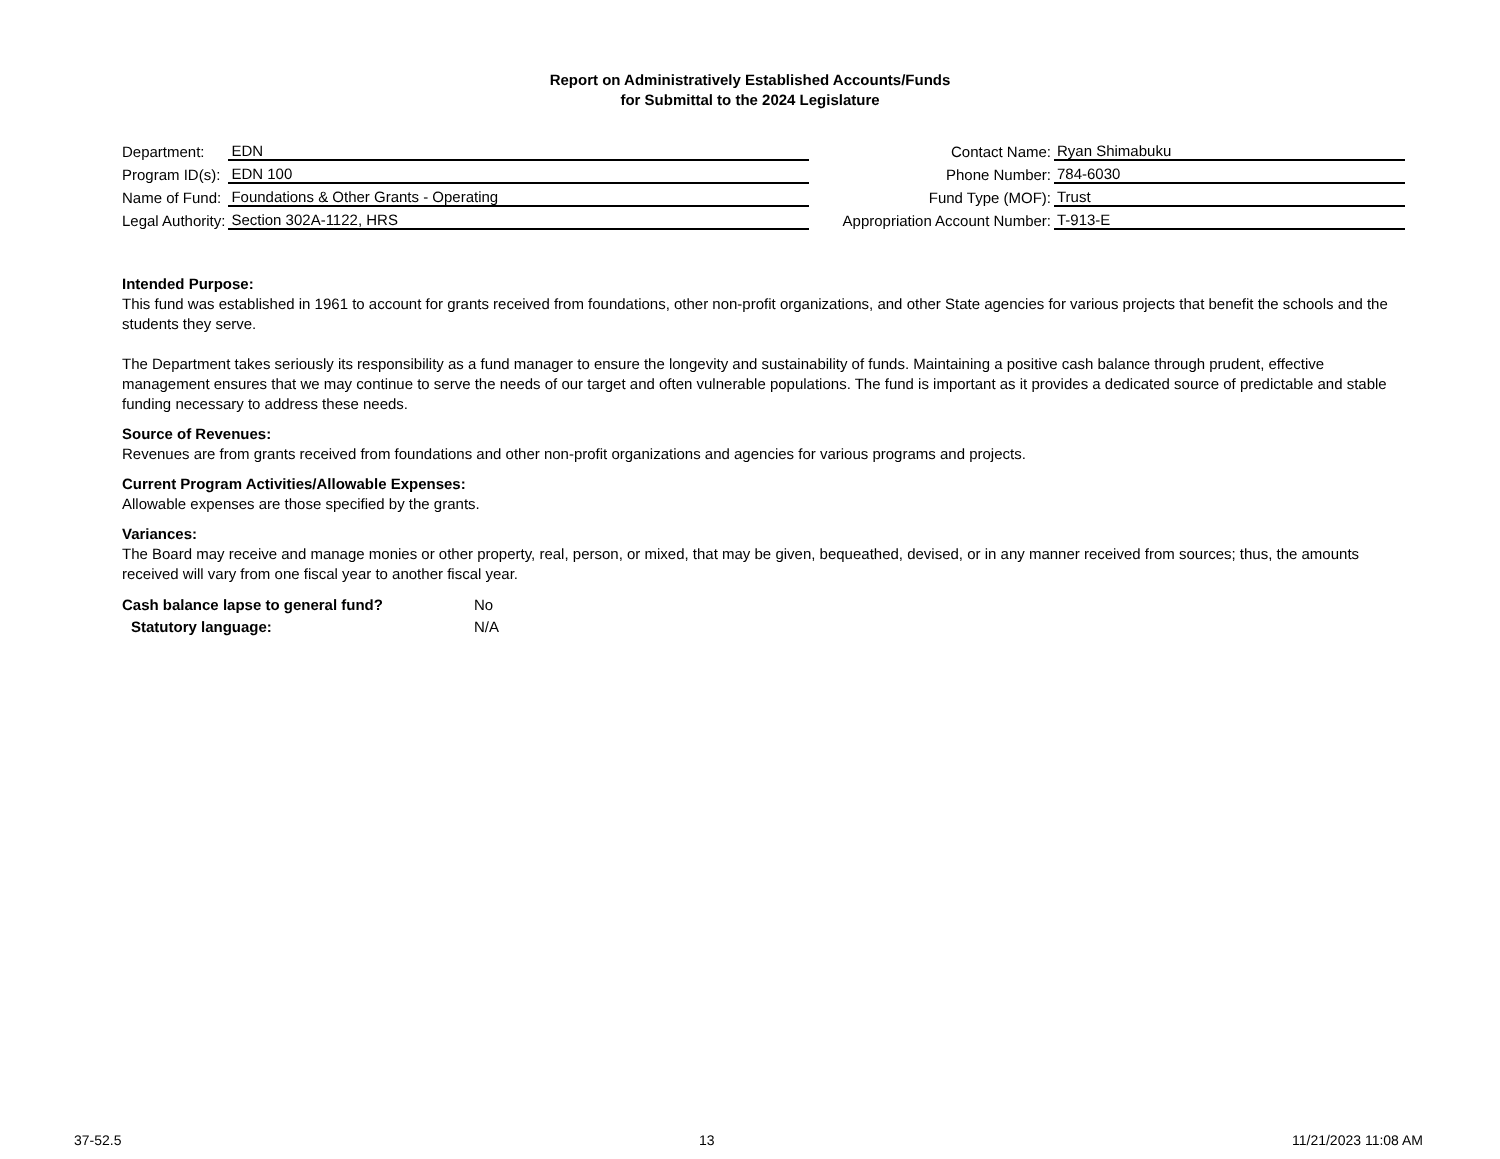Report on Administratively Established Accounts/Funds
for Submittal to the 2024 Legislature
| Department: | EDN |
| Program ID(s): | EDN 100 |
| Name of Fund: | Foundations & Other Grants - Operating |
| Legal Authority: | Section 302A-1122, HRS |
| Contact Name: | Ryan Shimabuku |
| Phone Number: | 784-6030 |
| Fund Type (MOF): | Trust |
| Appropriation Account Number: | T-913-E |
Intended Purpose:
This fund was established in 1961 to account for grants received from foundations, other non-profit organizations, and other State agencies for various projects that benefit the schools and the students they serve.
The Department takes seriously its responsibility as a fund manager to ensure the longevity and sustainability of funds. Maintaining a positive cash balance through prudent, effective management ensures that we may continue to serve the needs of our target and often vulnerable populations. The fund is important as it provides a dedicated source of predictable and stable funding necessary to address these needs.
Source of Revenues:
Revenues are from grants received from foundations and other non-profit organizations and agencies for various programs and projects.
Current Program Activities/Allowable Expenses:
Allowable expenses are those specified by the grants.
Variances:
The Board may receive and manage monies or other property, real, person, or mixed, that may be given, bequeathed, devised, or in any manner received from sources; thus, the amounts received will vary from one fiscal year to another fiscal year.
Cash balance lapse to general fund? No
Statutory language: N/A
37-52.5 13 11/21/2023 11:08 AM